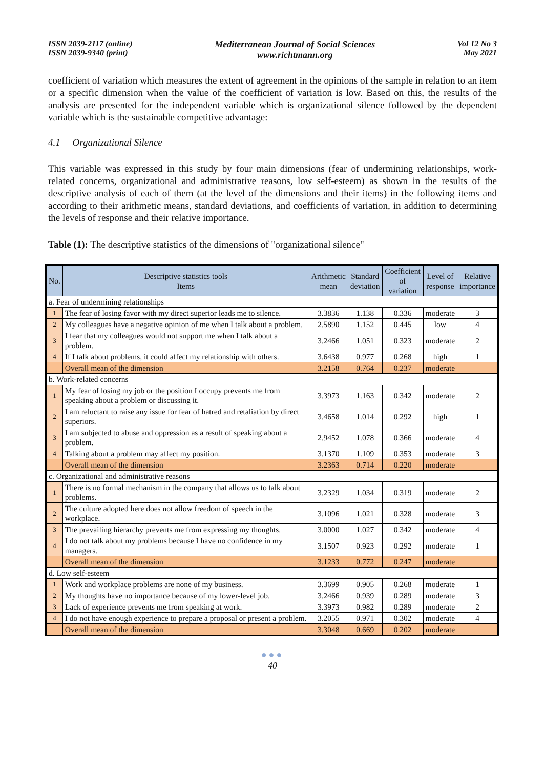ISSN 2039-2117 (online)
ISSN 2039-9340 (print)
Mediterranean Journal of Social Sciences
www.richtmann.org
Vol 12 No 3
May 2021
coefficient of variation which measures the extent of agreement in the opinions of the sample in relation to an item or a specific dimension when the value of the coefficient of variation is low. Based on this, the results of the analysis are presented for the independent variable which is organizational silence followed by the dependent variable which is the sustainable competitive advantage:
4.1 Organizational Silence
This variable was expressed in this study by four main dimensions (fear of undermining relationships, work-related concerns, organizational and administrative reasons, low self-esteem) as shown in the results of the descriptive analysis of each of them (at the level of the dimensions and their items) in the following items and according to their arithmetic means, standard deviations, and coefficients of variation, in addition to determining the levels of response and their relative importance.
Table (1): The descriptive statistics of the dimensions of "organizational silence"
| No. | Descriptive statistics tools Items | Arithmetic mean | Standard deviation | Coefficient of variation | Level of response | Relative importance |
| --- | --- | --- | --- | --- | --- | --- |
| a. Fear of undermining relationships | | | | | | |
| 1 | The fear of losing favor with my direct superior leads me to silence. | 3.3836 | 1.138 | 0.336 | moderate | 3 |
| 2 | My colleagues have a negative opinion of me when I talk about a problem. | 2.5890 | 1.152 | 0.445 | low | 4 |
| 3 | I fear that my colleagues would not support me when I talk about a problem. | 3.2466 | 1.051 | 0.323 | moderate | 2 |
| 4 | If I talk about problems, it could affect my relationship with others. | 3.6438 | 0.977 | 0.268 | high | 1 |
| | Overall mean of the dimension | 3.2158 | 0.764 | 0.237 | moderate | |
| b. Work-related concerns | | | | | | |
| 1 | My fear of losing my job or the position I occupy prevents me from speaking about a problem or discussing it. | 3.3973 | 1.163 | 0.342 | moderate | 2 |
| 2 | I am reluctant to raise any issue for fear of hatred and retaliation by direct superiors. | 3.4658 | 1.014 | 0.292 | high | 1 |
| 3 | I am subjected to abuse and oppression as a result of speaking about a problem. | 2.9452 | 1.078 | 0.366 | moderate | 4 |
| 4 | Talking about a problem may affect my position. | 3.1370 | 1.109 | 0.353 | moderate | 3 |
| | Overall mean of the dimension | 3.2363 | 0.714 | 0.220 | moderate | |
| c. Organizational and administrative reasons | | | | | | |
| 1 | There is no formal mechanism in the company that allows us to talk about problems. | 3.2329 | 1.034 | 0.319 | moderate | 2 |
| 2 | The culture adopted here does not allow freedom of speech in the workplace. | 3.1096 | 1.021 | 0.328 | moderate | 3 |
| 3 | The prevailing hierarchy prevents me from expressing my thoughts. | 3.0000 | 1.027 | 0.342 | moderate | 4 |
| 4 | I do not talk about my problems because I have no confidence in my managers. | 3.1507 | 0.923 | 0.292 | moderate | 1 |
| | Overall mean of the dimension | 3.1233 | 0.772 | 0.247 | moderate | |
| d. Low self-esteem | | | | | | |
| 1 | Work and workplace problems are none of my business. | 3.3699 | 0.905 | 0.268 | moderate | 1 |
| 2 | My thoughts have no importance because of my lower-level job. | 3.2466 | 0.939 | 0.289 | moderate | 3 |
| 3 | Lack of experience prevents me from speaking at work. | 3.3973 | 0.982 | 0.289 | moderate | 2 |
| 4 | I do not have enough experience to prepare a proposal or present a problem. | 3.2055 | 0.971 | 0.302 | moderate | 4 |
| | Overall mean of the dimension | 3.3048 | 0.669 | 0.202 | moderate | |
●●●
40